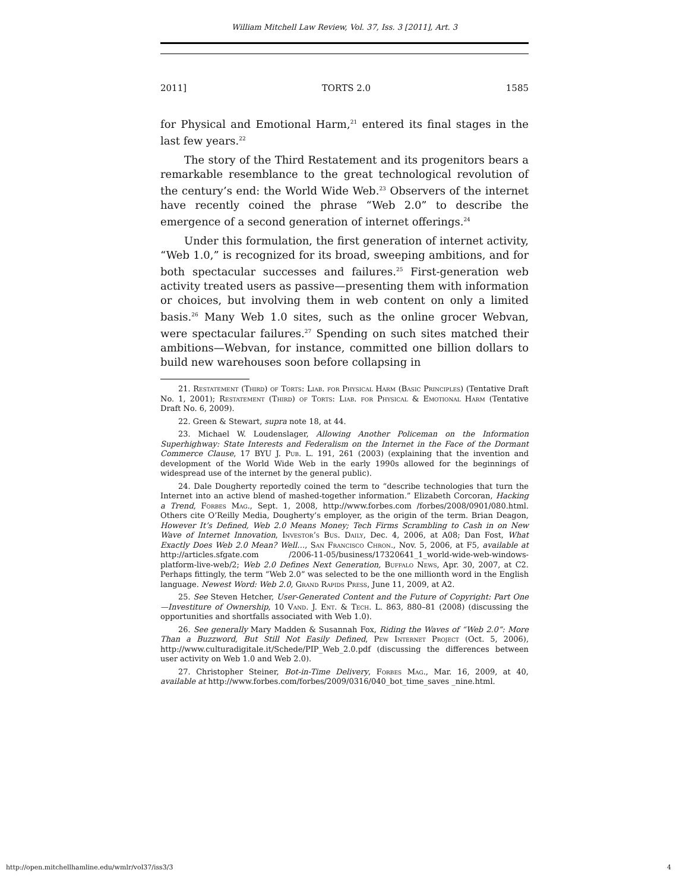William Mitchell Law Review, Vol. 37, Iss. 3 [2011], Art. 3
2011] TORTS 2.0 1585
for Physical and Emotional Harm,<sup>21</sup> entered its final stages in the last few years.<sup>22</sup>
The story of the Third Restatement and its progenitors bears a remarkable resemblance to the great technological revolution of the century’s end: the World Wide Web.<sup>23</sup> Observers of the internet have recently coined the phrase “Web 2.0” to describe the emergence of a second generation of internet offerings.<sup>24</sup>
Under this formulation, the first generation of internet activity, “Web 1.0,” is recognized for its broad, sweeping ambitions, and for both spectacular successes and failures.<sup>25</sup> First-generation web activity treated users as passive—presenting them with information or choices, but involving them in web content on only a limited basis.<sup>26</sup> Many Web 1.0 sites, such as the online grocer Webvan, were spectacular failures.<sup>27</sup> Spending on such sites matched their ambitions—Webvan, for instance, committed one billion dollars to build new warehouses soon before collapsing in
21. Restatement (Third) of Torts: Liab. for Physical Harm (Basic Principles) (Tentative Draft No. 1, 2001); Restatement (Third) of Torts: Liab. for Physical & Emotional Harm (Tentative Draft No. 6, 2009).
22. Green & Stewart, supra note 18, at 44.
23. Michael W. Loudenslager, Allowing Another Policeman on the Information Superhighway: State Interests and Federalism on the Internet in the Face of the Dormant Commerce Clause, 17 BYU J. Pub. L. 191, 261 (2003) (explaining that the invention and development of the World Wide Web in the early 1990s allowed for the beginnings of widespread use of the internet by the general public).
24. Dale Dougherty reportedly coined the term to “describe technologies that turn the Internet into an active blend of mashed-together information.” Elizabeth Corcoran, Hacking a Trend, Forbes Mag., Sept. 1, 2008, http://www.forbes.com /forbes/2008/0901/080.html. Others cite O’Reilly Media, Dougherty’s employer, as the origin of the term. Brian Deagon, However It’s Defined, Web 2.0 Means Money; Tech Firms Scrambling to Cash in on New Wave of Internet Innovation, Investor’s Bus. Daily, Dec. 4, 2006, at A08; Dan Fost, What Exactly Does Web 2.0 Mean? Well…, San Francisco Chron., Nov. 5, 2006, at F5, available at http://articles.sfgate.com /2006-11-05/business/17320641_1_world-wide-web-windows-platform-live-web/2; Web 2.0 Defines Next Generation, Buffalo News, Apr. 30, 2007, at C2. Perhaps fittingly, the term “Web 2.0” was selected to be the one millionth word in the English language. Newest Word: Web 2.0, Grand Rapids Press, June 11, 2009, at A2.
25. See Steven Hetcher, User-Generated Content and the Future of Copyright: Part One—Investiture of Ownership, 10 Vand. J. Ent. & Tech. L. 863, 880–81 (2008) (discussing the opportunities and shortfalls associated with Web 1.0).
26. See generally Mary Madden & Susannah Fox, Riding the Waves of “Web 2.0”: More Than a Buzzword, But Still Not Easily Defined, Pew Internet Project (Oct. 5, 2006), http://www.culturadigitale.it/Schede/PIP_Web_2.0.pdf (discussing the differences between user activity on Web 1.0 and Web 2.0).
27. Christopher Steiner, Bot-in-Time Delivery, Forbes Mag., Mar. 16, 2009, at 40, available at http://www.forbes.com/forbes/2009/0316/040_bot_time_saves _nine.html.
http://open.mitchellhamline.edu/wmlr/vol37/iss3/3 4